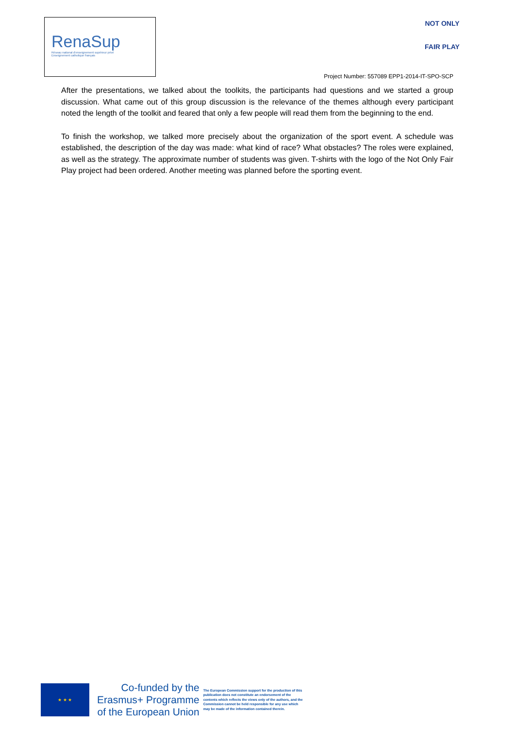RenaSup
Réseau national d'enseignement supérieur privé
Enseignement catholique français
NOT ONLY
FAIR PLAY
Project Number: 557089 EPP1-2014-IT-SPO-SCP
After the presentations, we talked about the toolkits, the participants had questions and we started a group discussion. What came out of this group discussion is the relevance of the themes although every participant noted the length of the toolkit and feared that only a few people will read them from the beginning to the end.
To finish the workshop, we talked more precisely about the organization of the sport event. A schedule was established, the description of the day was made: what kind of race? What obstacles? The roles were explained, as well as the strategy. The approximate number of students was given. T-shirts with the logo of the Not Only Fair Play project had been ordered. Another meeting was planned before the sporting event.
★ ★ ★
Co-funded by the
Erasmus+ Programme
of the European Union
The European Commission support for the production of this publication does not constitute an endorsement of the contents which reflects the views only of the authors, and the Commission cannot be held responsible for any use which may be made of the information contained therein.